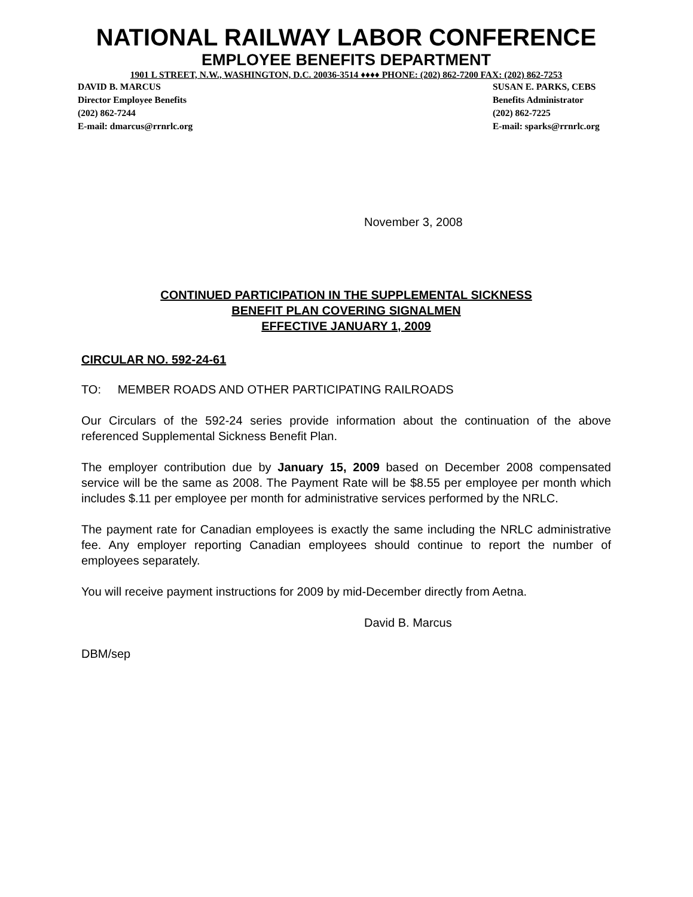NATIONAL RAILWAY LABOR CONFERENCE
EMPLOYEE BENEFITS DEPARTMENT
1901 L STREET, N.W., WASHINGTON, D.C. 20036-3514 ♦♦♦♦ PHONE: (202) 862-7200 FAX: (202) 862-7253
DAVID B. MARCUS
Director Employee Benefits
(202) 862-7244
E-mail: dmarcus@rrnrlc.org
SUSAN E. PARKS, CEBS
Benefits Administrator
(202) 862-7225
E-mail: sparks@rrnrlc.org
November 3, 2008
CONTINUED PARTICIPATION IN THE SUPPLEMENTAL SICKNESS
BENEFIT PLAN COVERING SIGNALMEN
EFFECTIVE JANUARY 1, 2009
CIRCULAR NO. 592-24-61
TO: MEMBER ROADS AND OTHER PARTICIPATING RAILROADS
Our Circulars of the 592-24 series provide information about the continuation of the above referenced Supplemental Sickness Benefit Plan.
The employer contribution due by January 15, 2009 based on December 2008 compensated service will be the same as 2008. The Payment Rate will be $8.55 per employee per month which includes $.11 per employee per month for administrative services performed by the NRLC.
The payment rate for Canadian employees is exactly the same including the NRLC administrative fee. Any employer reporting Canadian employees should continue to report the number of employees separately.
You will receive payment instructions for 2009 by mid-December directly from Aetna.
David B. Marcus
DBM/sep